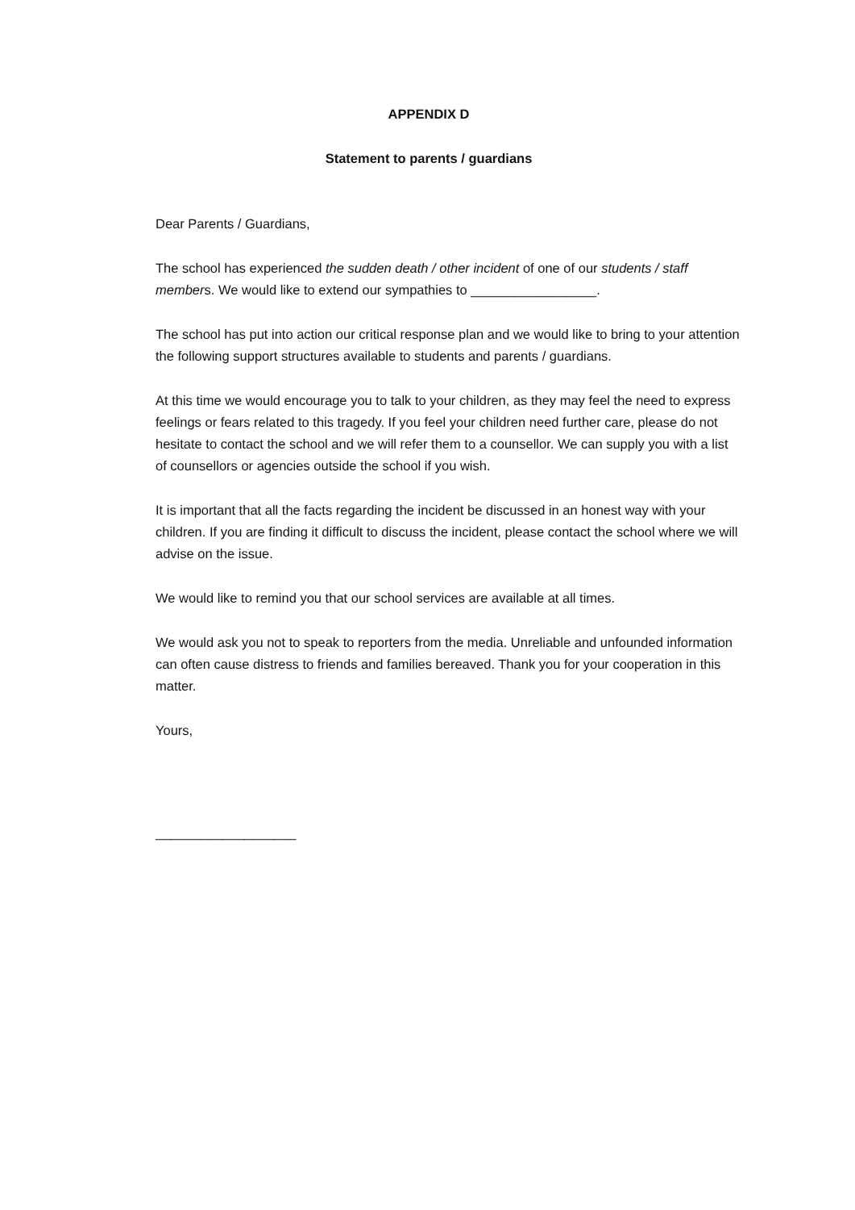APPENDIX D
Statement to parents / guardians
Dear Parents / Guardians,
The school has experienced the sudden death / other incident of one of our students / staff members. We would like to extend our sympathies to _________________.
The school has put into action our critical response plan and we would like to bring to your attention the following support structures available to students and parents / guardians.
At this time we would encourage you to talk to your children, as they may feel the need to express feelings or fears related to this tragedy. If you feel your children need further care, please do not hesitate to contact the school and we will refer them to a counsellor. We can supply you with a list of counsellors or agencies outside the school if you wish.
It is important that all the facts regarding the incident be discussed in an honest way with your children. If you are finding it difficult to discuss the incident, please contact the school where we will advise on the issue.
We would like to remind you that our school services are available at all times.
We would ask you not to speak to reporters from the media. Unreliable and unfounded information can often cause distress to friends and families bereaved. Thank you for your cooperation in this matter.
Yours,
___________________